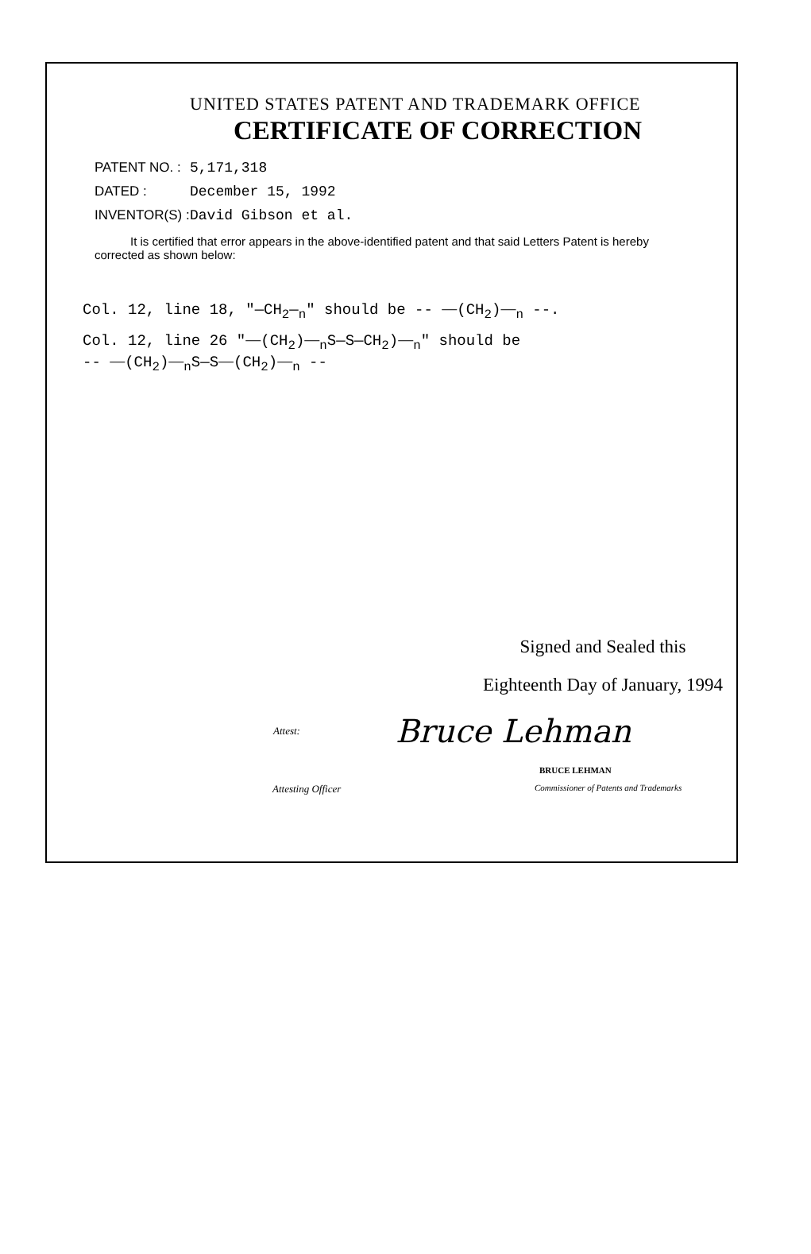UNITED STATES PATENT AND TRADEMARK OFFICE
CERTIFICATE OF CORRECTION
PATENT NO. : 5,171,318
DATED : December 15, 1992
INVENTOR(S) : David Gibson et al.
It is certified that error appears in the above-identified patent and that said Letters Patent is hereby corrected as shown below:
Col. 12, line 18, "—CH<sub>2</sub>—<sub>n</sub>" should be -- ⎯(CH<sub>2</sub>)⎯<sub>n</sub> --.
Col. 12, line 26 "⎯(CH<sub>2</sub>)⎯<sub>n</sub>S—S—CH<sub>2</sub>)⎯<sub>n</sub>" should be
-- ⎯(CH<sub>2</sub>)⎯<sub>n</sub>S—S⎯(CH<sub>2</sub>)⎯<sub>n</sub> --
Signed and Sealed this
Eighteenth Day of January, 1994
Attest: Bruce Lehman
BRUCE LEHMAN
Attesting Officer Commissioner of Patents and Trademarks